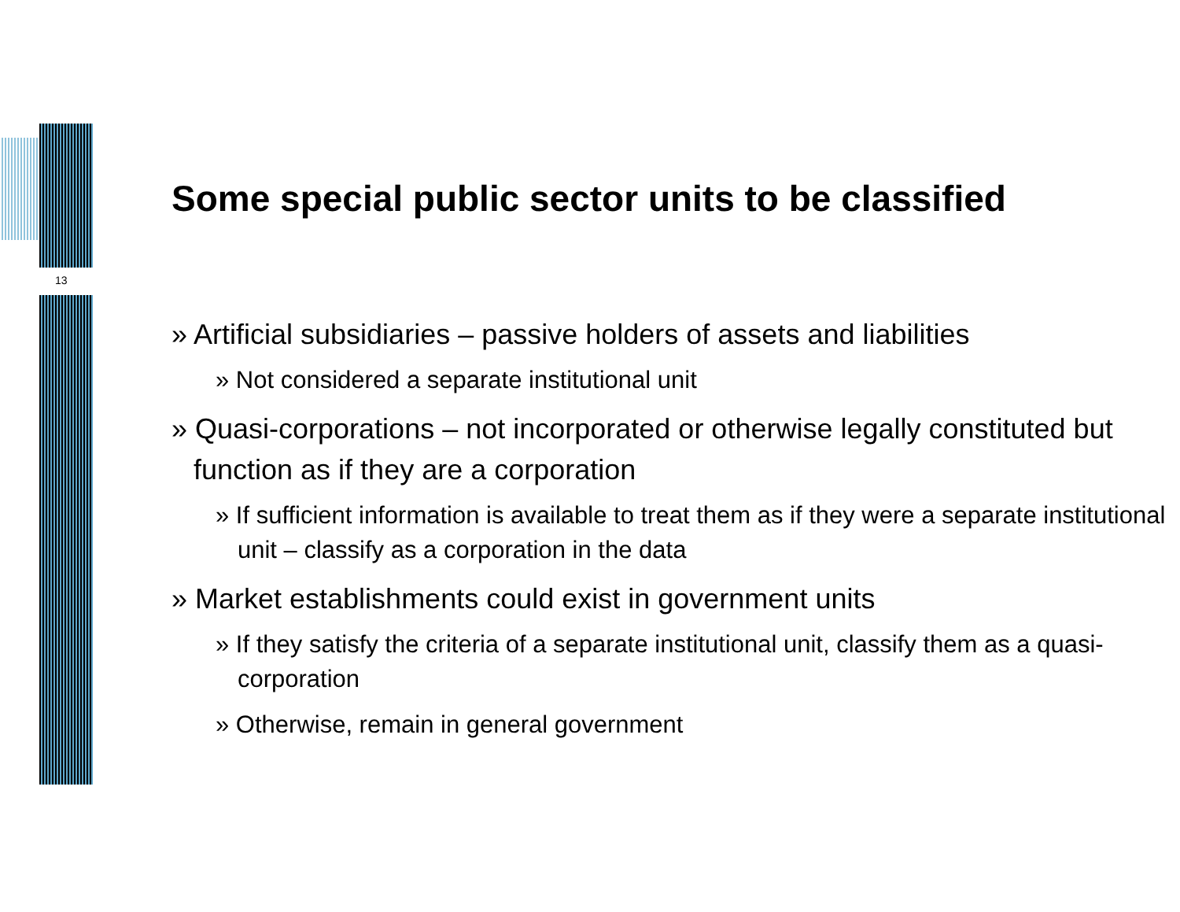13
Some special public sector units to be classified
» Artificial subsidiaries – passive holders of assets and liabilities
» Not considered a separate institutional unit
» Quasi-corporations – not incorporated or otherwise legally constituted but function as if they are a corporation
» If sufficient information is available to treat them as if they were a separate institutional unit – classify as a corporation in the data
» Market establishments could exist in government units
» If they satisfy the criteria of a separate institutional unit, classify them as a quasi-corporation
» Otherwise, remain in general government